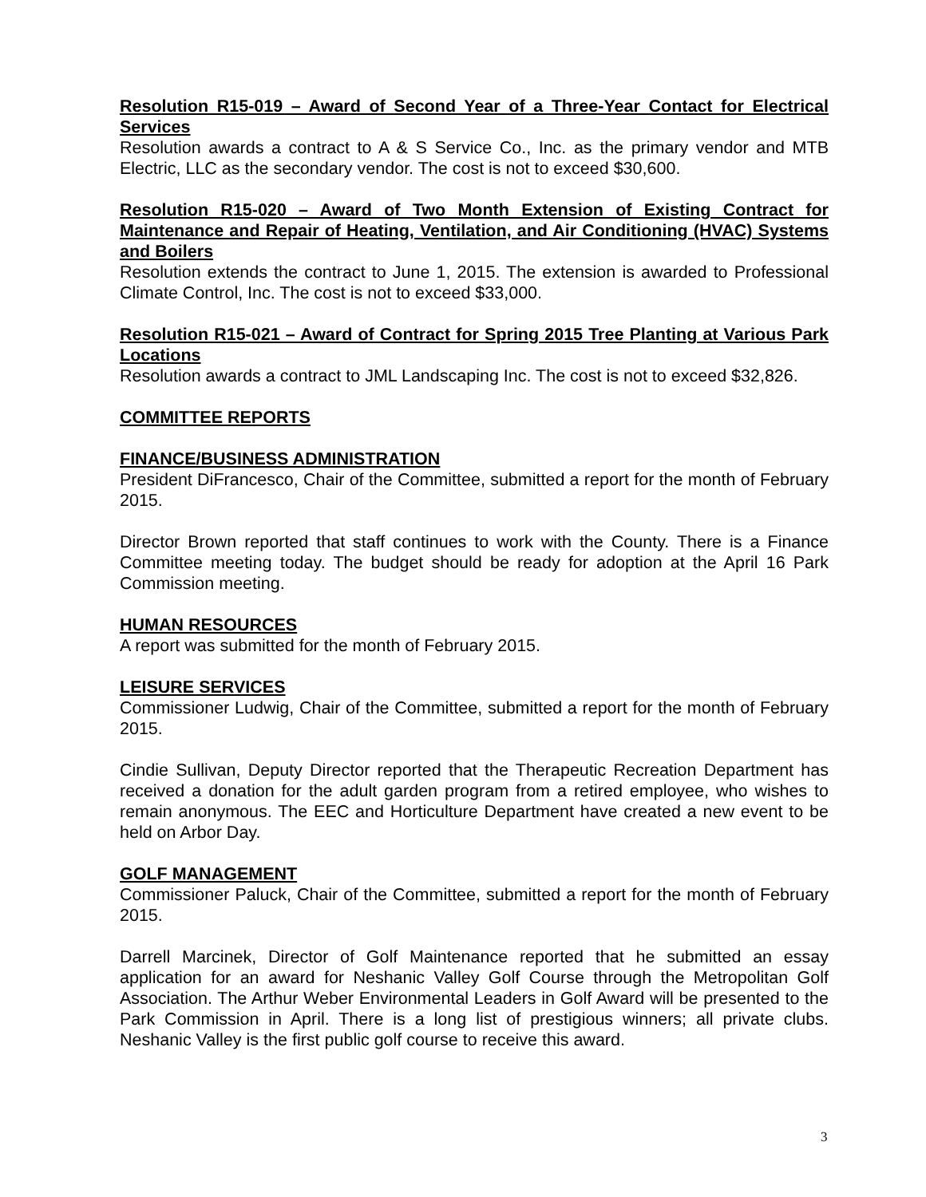Resolution R15-019 – Award of Second Year of a Three-Year Contact for Electrical Services
Resolution awards a contract to A & S Service Co., Inc. as the primary vendor and MTB Electric, LLC as the secondary vendor. The cost is not to exceed $30,600.
Resolution R15-020 – Award of Two Month Extension of Existing Contract for Maintenance and Repair of Heating, Ventilation, and Air Conditioning (HVAC) Systems and Boilers
Resolution extends the contract to June 1, 2015. The extension is awarded to Professional Climate Control, Inc. The cost is not to exceed $33,000.
Resolution R15-021 – Award of Contract for Spring 2015 Tree Planting at Various Park Locations
Resolution awards a contract to JML Landscaping Inc. The cost is not to exceed $32,826.
COMMITTEE REPORTS
FINANCE/BUSINESS ADMINISTRATION
President DiFrancesco, Chair of the Committee, submitted a report for the month of February 2015.
Director Brown reported that staff continues to work with the County. There is a Finance Committee meeting today. The budget should be ready for adoption at the April 16 Park Commission meeting.
HUMAN RESOURCES
A report was submitted for the month of February 2015.
LEISURE SERVICES
Commissioner Ludwig, Chair of the Committee, submitted a report for the month of February 2015.
Cindie Sullivan, Deputy Director reported that the Therapeutic Recreation Department has received a donation for the adult garden program from a retired employee, who wishes to remain anonymous. The EEC and Horticulture Department have created a new event to be held on Arbor Day.
GOLF MANAGEMENT
Commissioner Paluck, Chair of the Committee, submitted a report for the month of February 2015.
Darrell Marcinek, Director of Golf Maintenance reported that he submitted an essay application for an award for Neshanic Valley Golf Course through the Metropolitan Golf Association. The Arthur Weber Environmental Leaders in Golf Award will be presented to the Park Commission in April. There is a long list of prestigious winners; all private clubs. Neshanic Valley is the first public golf course to receive this award.
3